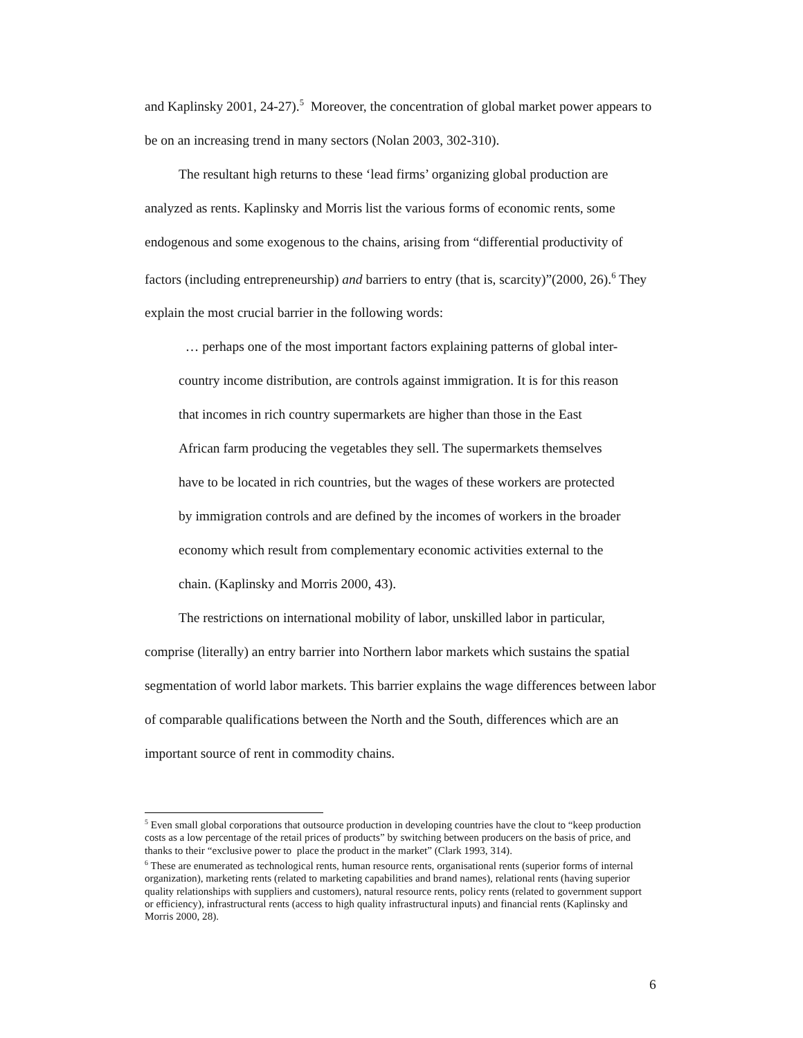and Kaplinsky 2001, 24-27).<sup>5</sup> Moreover, the concentration of global market power appears to be on an increasing trend in many sectors (Nolan 2003, 302-310).
The resultant high returns to these ‘lead firms’ organizing global production are analyzed as rents. Kaplinsky and Morris list the various forms of economic rents, some endogenous and some exogenous to the chains, arising from “differential productivity of factors (including entrepreneurship) and barriers to entry (that is, scarcity)”(2000, 26).<sup>6</sup> They explain the most crucial barrier in the following words:
… perhaps one of the most important factors explaining patterns of global inter-country income distribution, are controls against immigration. It is for this reason that incomes in rich country supermarkets are higher than those in the East African farm producing the vegetables they sell. The supermarkets themselves have to be located in rich countries, but the wages of these workers are protected by immigration controls and are defined by the incomes of workers in the broader economy which result from complementary economic activities external to the chain. (Kaplinsky and Morris 2000, 43).
The restrictions on international mobility of labor, unskilled labor in particular, comprise (literally) an entry barrier into Northern labor markets which sustains the spatial segmentation of world labor markets. This barrier explains the wage differences between labor of comparable qualifications between the North and the South, differences which are an important source of rent in commodity chains.
<sup>5</sup> Even small global corporations that outsource production in developing countries have the clout to “keep production costs as a low percentage of the retail prices of products” by switching between producers on the basis of price, and thanks to their “exclusive power to place the product in the market” (Clark 1993, 314).
<sup>6</sup> These are enumerated as technological rents, human resource rents, organisational rents (superior forms of internal organization), marketing rents (related to marketing capabilities and brand names), relational rents (having superior quality relationships with suppliers and customers), natural resource rents, policy rents (related to government support or efficiency), infrastructural rents (access to high quality infrastructural inputs) and financial rents (Kaplinsky and Morris 2000, 28).
6